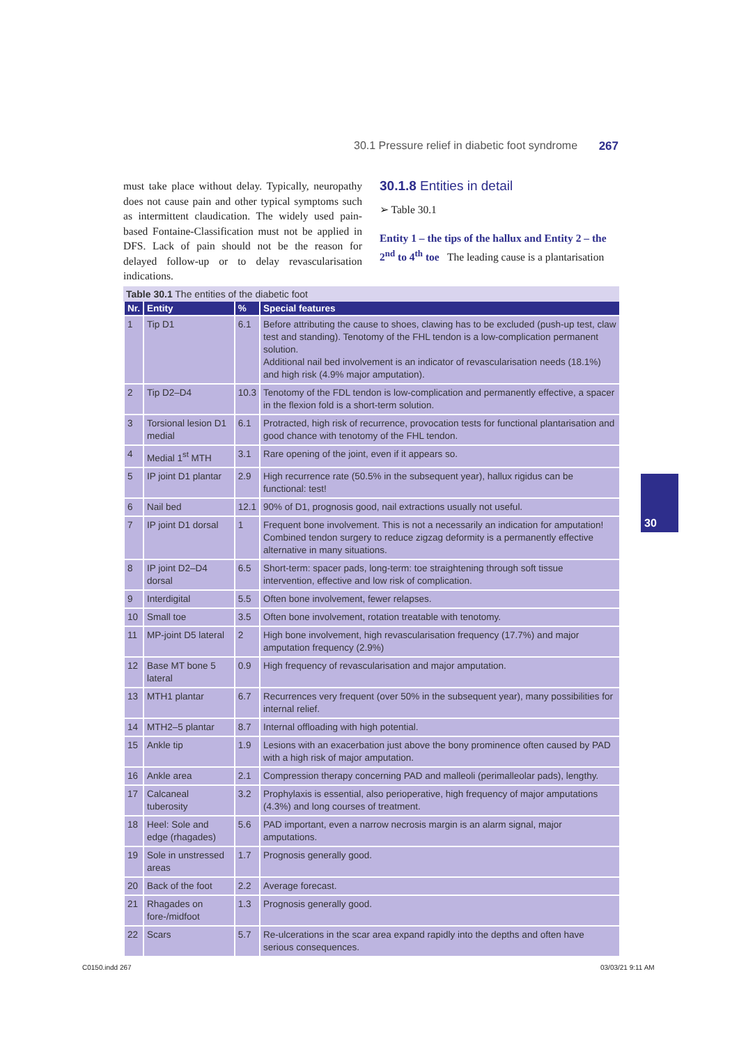30.1 Pressure relief in diabetic foot syndrome 267
must take place without delay. Typically, neuropathy does not cause pain and other typical symptoms such as intermittent claudication. The widely used pain-based Fontaine-Classification must not be applied in DFS. Lack of pain should not be the reason for delayed follow-up or to delay revascularisation indications.
30.1.8 Entities in detail
➢ Table 30.1
Entity 1 – the tips of the hallux and Entity 2 – the 2<sup>nd</sup> to 4<sup>th</sup> toe The leading cause is a plantarisation
Table 30.1 The entities of the diabetic foot
| Nr. | Entity | % | Special features |
| --- | --- | --- | --- |
| 1 | Tip D1 | 6.1 | Before attributing the cause to shoes, clawing has to be excluded (push-up test, claw test and standing). Tenotomy of the FHL tendon is a low-complication permanent solution. Additional nail bed involvement is an indicator of revascularisation needs (18.1%) and high risk (4.9% major amputation). |
| 2 | Tip D2–D4 | 10.3 | Tenotomy of the FDL tendon is low-complication and permanently effective, a spacer in the flexion fold is a short-term solution. |
| 3 | Torsional lesion D1 medial | 6.1 | Protracted, high risk of recurrence, provocation tests for functional plantarisation and good chance with tenotomy of the FHL tendon. |
| 4 | Medial 1<sup>st</sup> MTH | 3.1 | Rare opening of the joint, even if it appears so. |
| 5 | IP joint D1 plantar | 2.9 | High recurrence rate (50.5% in the subsequent year), hallux rigidus can be functional: test! |
| 6 | Nail bed | 12.1 | 90% of D1, prognosis good, nail extractions usually not useful. |
| 7 | IP joint D1 dorsal | 1 | Frequent bone involvement. This is not a necessarily an indication for amputation! Combined tendon surgery to reduce zigzag deformity is a permanently effective alternative in many situations. |
| 8 | IP joint D2–D4 dorsal | 6.5 | Short-term: spacer pads, long-term: toe straightening through soft tissue intervention, effective and low risk of complication. |
| 9 | Interdigital | 5.5 | Often bone involvement, fewer relapses. |
| 10 | Small toe | 3.5 | Often bone involvement, rotation treatable with tenotomy. |
| 11 | MP-joint D5 lateral | 2 | High bone involvement, high revascularisation frequency (17.7%) and major amputation frequency (2.9%) |
| 12 | Base MT bone 5 lateral | 0.9 | High frequency of revascularisation and major amputation. |
| 13 | MTH1 plantar | 6.7 | Recurrences very frequent (over 50% in the subsequent year), many possibilities for internal relief. |
| 14 | MTH2–5 plantar | 8.7 | Internal offloading with high potential. |
| 15 | Ankle tip | 1.9 | Lesions with an exacerbation just above the bony prominence often caused by PAD with a high risk of major amputation. |
| 16 | Ankle area | 2.1 | Compression therapy concerning PAD and malleoli (perimalleolar pads), lengthy. |
| 17 | Calcaneal tuberosity | 3.2 | Prophylaxis is essential, also perioperative, high frequency of major amputations (4.3%) and long courses of treatment. |
| 18 | Heel: Sole and edge (rhagades) | 5.6 | PAD important, even a narrow necrosis margin is an alarm signal, major amputations. |
| 19 | Sole in unstressed areas | 1.7 | Prognosis generally good. |
| 20 | Back of the foot | 2.2 | Average forecast. |
| 21 | Rhagades on fore-/midfoot | 1.3 | Prognosis generally good. |
| 22 | Scars | 5.7 | Re-ulcerations in the scar area expand rapidly into the depths and often have serious consequences. |
30
C0150.indd 267 03/03/21 9:11 AM